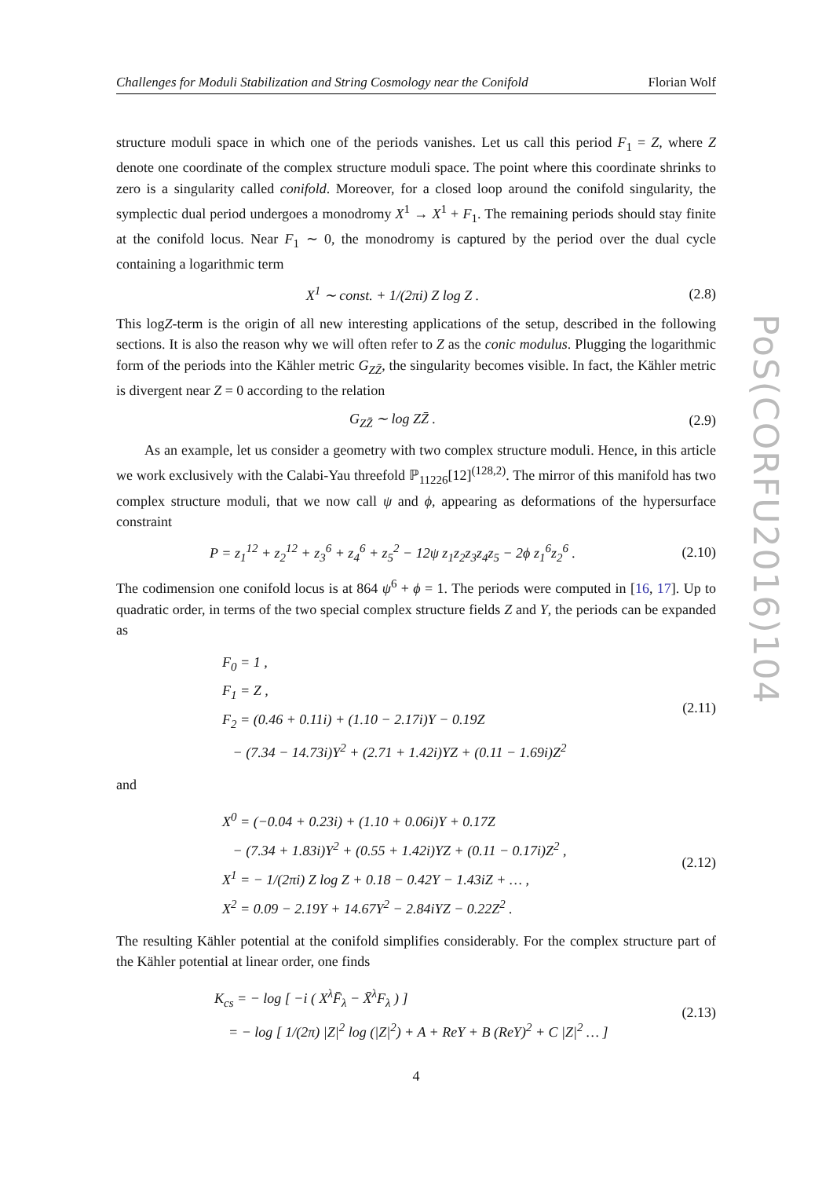Challenges for Moduli Stabilization and String Cosmology near the Conifold Florian Wolf
structure moduli space in which one of the periods vanishes. Let us call this period F<sub>1</sub> = Z, where Z denote one coordinate of the complex structure moduli space. The point where this coordinate shrinks to zero is a singularity called conifold. Moreover, for a closed loop around the conifold singularity, the symplectic dual period undergoes a monodromy X<sup>1</sup> → X<sup>1</sup> + F<sub>1</sub>. The remaining periods should stay finite at the conifold locus. Near F<sub>1</sub> ∼ 0, the monodromy is captured by the period over the dual cycle containing a logarithmic term
X<sup>1</sup> ∼ const. + 1/(2πi) Z log Z .
(2.8)
This logZ-term is the origin of all new interesting applications of the setup, described in the following sections. It is also the reason why we will often refer to Z as the conic modulus. Plugging the logarithmic form of the periods into the Kähler metric G<sub>ZZ̄</sub>, the singularity becomes visible. In fact, the Kähler metric is divergent near Z = 0 according to the relation
G<sub>ZZ̄</sub> ∼ log ZZ̄ . (2.9)
As an example, let us consider a geometry with two complex structure moduli. Hence, in this article we work exclusively with the Calabi-Yau threefold ℙ<sub>11226</sub>[12]<sup>(128,2)</sup>. The mirror of this manifold has two complex structure moduli, that we now call ψ and ϕ, appearing as deformations of the hypersurface constraint
P = z<sub>1</sub><sup>12</sup> + z<sub>2</sub><sup>12</sup> + z<sub>3</sub><sup>6</sup> + z<sub>4</sub><sup>6</sup> + z<sub>5</sub><sup>2</sup> − 12ψ z<sub>1</sub>z<sub>2</sub>z<sub>3</sub>z<sub>4</sub>z<sub>5</sub> − 2ϕ z<sub>1</sub><sup>6</sup>z<sub>2</sub><sup>6</sup> .
(2.10)
The codimension one conifold locus is at 864 ψ<sup>6</sup> + ϕ = 1. The periods were computed in [16, 17]. Up to quadratic order, in terms of the two special complex structure fields Z and Y, the periods can be expanded as
F<sub>0</sub> = 1 ,
F<sub>1</sub> = Z ,
F<sub>2</sub> = (0.46 + 0.11i) + (1.10 − 2.17i)Y − 0.19Z
− (7.34 − 14.73i)Y<sup>2</sup> + (2.71 + 1.42i)YZ + (0.11 − 1.69i)Z<sup>2</sup>
(2.11)
and
X<sup>0</sup> = (−0.04 + 0.23i) + (1.10 + 0.06i)Y + 0.17Z
− (7.34 + 1.83i)Y<sup>2</sup> + (0.55 + 1.42i)YZ + (0.11 − 0.17i)Z<sup>2</sup> ,
X<sup>1</sup> = − 1/(2πi) Z log Z + 0.18 − 0.42Y − 1.43iZ + … ,
X<sup>2</sup> = 0.09 − 2.19Y + 14.67Y<sup>2</sup> − 2.84iYZ − 0.22Z<sup>2</sup> .
(2.12)
The resulting Kähler potential at the conifold simplifies considerably. For the complex structure part of the Kähler potential at linear order, one finds
K<sub>cs</sub> = − log [ −i ( X<sup>λ</sup>F̄<sub>λ</sub> − X̄<sup>λ</sup>F<sub>λ</sub> ) ]
= − log [ 1/(2π) |Z|<sup>2</sup> log (|Z|<sup>2</sup>) + A + ReY + B (ReY)<sup>2</sup> + C |Z|<sup>2</sup> … ]
(2.13)
4
PoS(CORFU2016)104